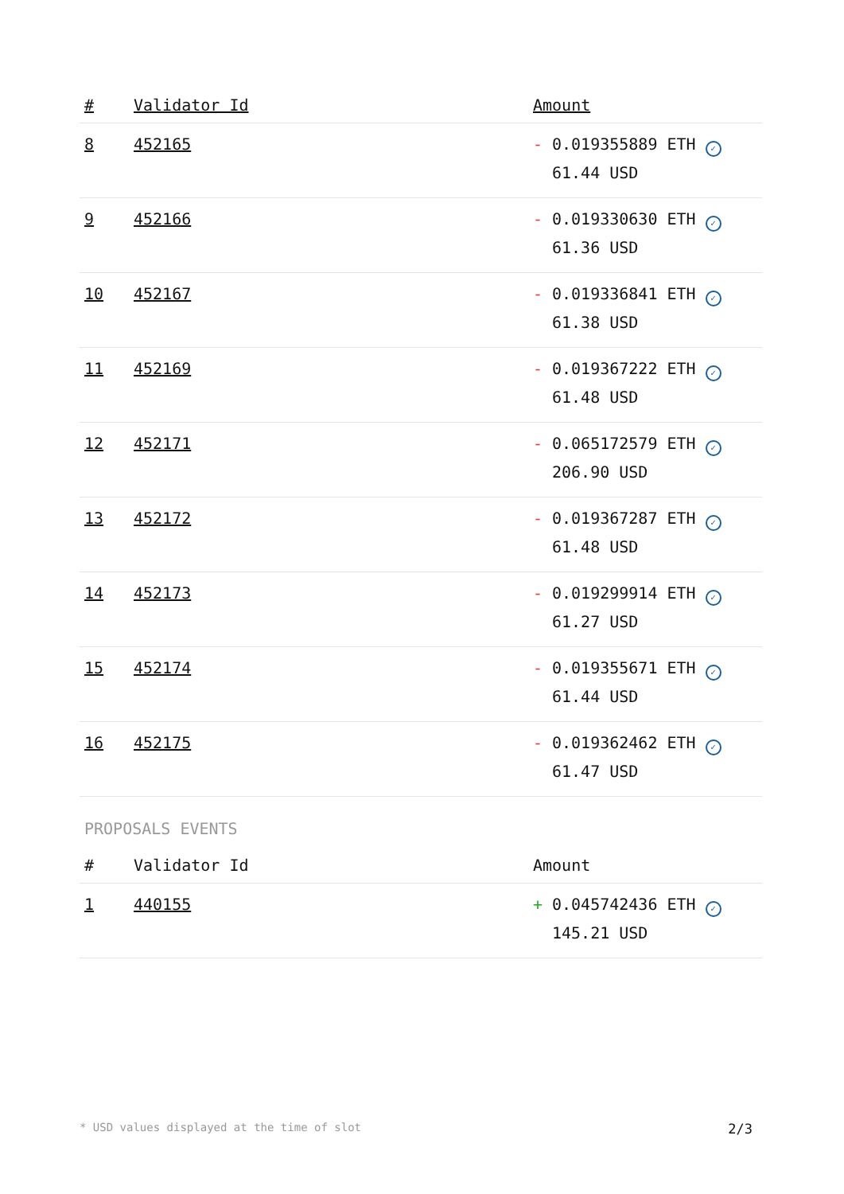| # | Validator Id | Amount |
| --- | --- | --- |
| 8 | 452165 | - 0.019355889 ETH ✓ 61.44 USD |
| 9 | 452166 | - 0.019330630 ETH ✓ 61.36 USD |
| 10 | 452167 | - 0.019336841 ETH ✓ 61.38 USD |
| 11 | 452169 | - 0.019367222 ETH ✓ 61.48 USD |
| 12 | 452171 | - 0.065172579 ETH ✓ 206.90 USD |
| 13 | 452172 | - 0.019367287 ETH ✓ 61.48 USD |
| 14 | 452173 | - 0.019299914 ETH ✓ 61.27 USD |
| 15 | 452174 | - 0.019355671 ETH ✓ 61.44 USD |
| 16 | 452175 | - 0.019362462 ETH ✓ 61.47 USD |
PROPOSALS EVENTS
| # | Validator Id | Amount |
| --- | --- | --- |
| 1 | 440155 | + 0.045742436 ETH ✓ 145.21 USD |
* USD values displayed at the time of slot 2/3